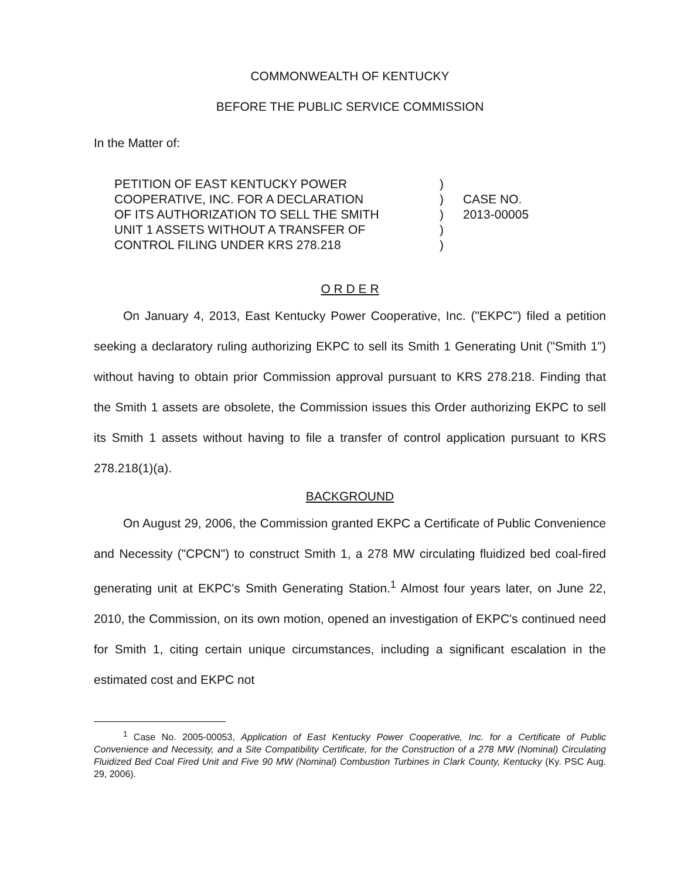COMMONWEALTH OF KENTUCKY
BEFORE THE PUBLIC SERVICE COMMISSION
In the Matter of:
PETITION OF EAST KENTUCKY POWER
COOPERATIVE, INC. FOR A DECLARATION
OF ITS AUTHORIZATION TO SELL THE SMITH
UNIT 1 ASSETS WITHOUT A TRANSFER OF
CONTROL FILING UNDER KRS 278.218
)
)
)
)
)
CASE NO.
2013-00005
O R D E R
On January 4, 2013, East Kentucky Power Cooperative, Inc. ("EKPC") filed a petition seeking a declaratory ruling authorizing EKPC to sell its Smith 1 Generating Unit ("Smith 1") without having to obtain prior Commission approval pursuant to KRS 278.218. Finding that the Smith 1 assets are obsolete, the Commission issues this Order authorizing EKPC to sell its Smith 1 assets without having to file a transfer of control application pursuant to KRS 278.218(1)(a).
BACKGROUND
On August 29, 2006, the Commission granted EKPC a Certificate of Public Convenience and Necessity ("CPCN") to construct Smith 1, a 278 MW circulating fluidized bed coal-fired generating unit at EKPC's Smith Generating Station.<sup>1</sup> Almost four years later, on June 22, 2010, the Commission, on its own motion, opened an investigation of EKPC's continued need for Smith 1, citing certain unique circumstances, including a significant escalation in the estimated cost and EKPC not
<sup>1</sup> Case No. 2005-00053, Application of East Kentucky Power Cooperative, Inc. for a Certificate of Public Convenience and Necessity, and a Site Compatibility Certificate, for the Construction of a 278 MW (Nominal) Circulating Fluidized Bed Coal Fired Unit and Five 90 MW (Nominal) Combustion Turbines in Clark County, Kentucky (Ky. PSC Aug. 29, 2006).